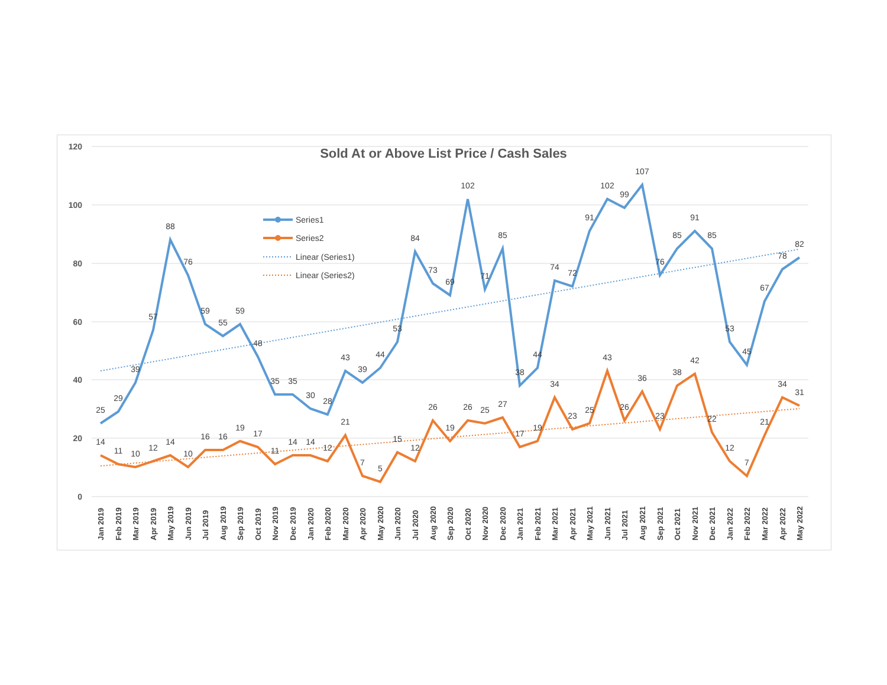120
100
80
60
40
20
0
Sold At or Above List Price / Cash Sales
25
29
39
57
88
76
59
55
59
48
35
35
30
28
43
39
44
53
84
73
69
102
71
85
38
44
74
72
91
102
99
107
76
85
91
85
53
45
67
78
82
14
11
10
12
14
10
16
16
19
17
11
14
14
12
21
7
5
15
12
26
19
26
25
27
17
19
34
23
25
43
26
36
23
38
42
22
12
7
21
34
31
Jan 2019
Feb 2019
Mar 2019
Apr 2019
May 2019
Jun 2019
Jul 2019
Aug 2019
Sep 2019
Oct 2019
Nov 2019
Dec 2019
Jan 2020
Feb 2020
Mar 2020
Apr 2020
May 2020
Jun 2020
Jul 2020
Aug 2020
Sep 2020
Oct 2020
Nov 2020
Dec 2020
Jan 2021
Feb 2021
Mar 2021
Apr 2021
May 2021
Jun 2021
Jul 2021
Aug 2021
Sep 2021
Oct 2021
Nov 2021
Dec 2021
Jan 2022
Feb 2022
Mar 2022
Apr 2022
May 2022
Series1
Series2
Linear (Series1)
Linear (Series2)